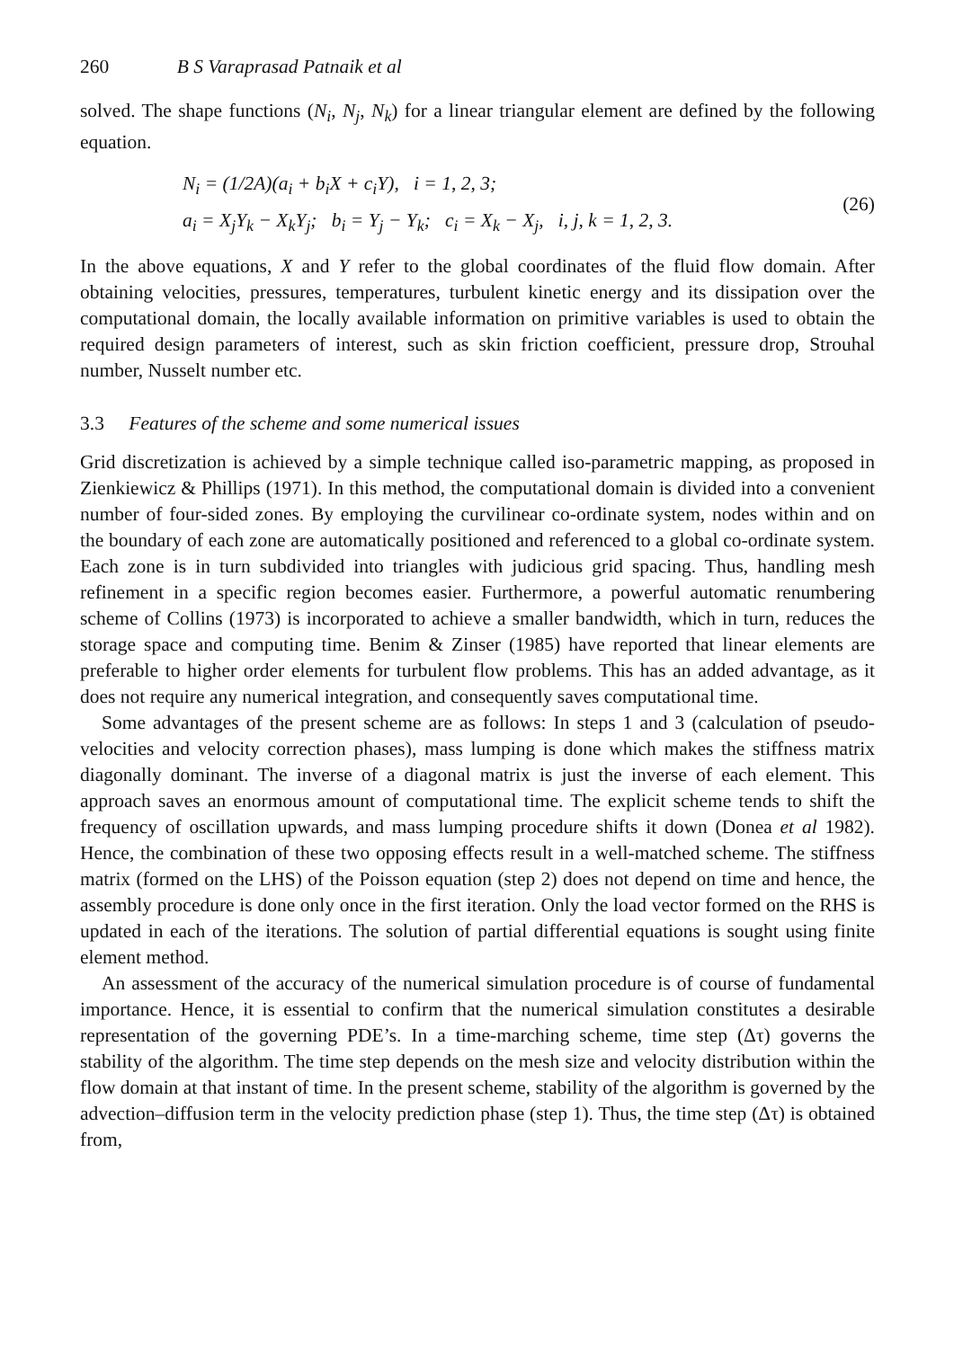260 B S Varaprasad Patnaik et al
solved. The shape functions (N<sub>i</sub>, N<sub>j</sub>, N<sub>k</sub>) for a linear triangular element are defined by the following equation.
N<sub>i</sub> = (1/2A)(a<sub>i</sub> + b<sub>i</sub>X + c<sub>i</sub>Y), i = 1, 2, 3;
a<sub>i</sub> = X<sub>j</sub>Y<sub>k</sub> − X<sub>k</sub>Y<sub>j</sub>; b<sub>i</sub> = Y<sub>j</sub> − Y<sub>k</sub>; c<sub>i</sub> = X<sub>k</sub> − X<sub>j</sub>, i, j, k = 1, 2, 3.
(26)
In the above equations, X and Y refer to the global coordinates of the fluid flow domain. After obtaining velocities, pressures, temperatures, turbulent kinetic energy and its dissipation over the computational domain, the locally available information on primitive variables is used to obtain the required design parameters of interest, such as skin friction coefficient, pressure drop, Strouhal number, Nusselt number etc.
3.3 Features of the scheme and some numerical issues
Grid discretization is achieved by a simple technique called iso-parametric mapping, as proposed in Zienkiewicz & Phillips (1971). In this method, the computational domain is divided into a convenient number of four-sided zones. By employing the curvilinear co-ordinate system, nodes within and on the boundary of each zone are automatically positioned and referenced to a global co-ordinate system. Each zone is in turn subdivided into triangles with judicious grid spacing. Thus, handling mesh refinement in a specific region becomes easier. Furthermore, a powerful automatic renumbering scheme of Collins (1973) is incorporated to achieve a smaller bandwidth, which in turn, reduces the storage space and computing time. Benim & Zinser (1985) have reported that linear elements are preferable to higher order elements for turbulent flow problems. This has an added advantage, as it does not require any numerical integration, and consequently saves computational time.
Some advantages of the present scheme are as follows: In steps 1 and 3 (calculation of pseudo-velocities and velocity correction phases), mass lumping is done which makes the stiffness matrix diagonally dominant. The inverse of a diagonal matrix is just the inverse of each element. This approach saves an enormous amount of computational time. The explicit scheme tends to shift the frequency of oscillation upwards, and mass lumping procedure shifts it down (Donea et al 1982). Hence, the combination of these two opposing effects result in a well-matched scheme. The stiffness matrix (formed on the LHS) of the Poisson equation (step 2) does not depend on time and hence, the assembly procedure is done only once in the first iteration. Only the load vector formed on the RHS is updated in each of the iterations. The solution of partial differential equations is sought using finite element method.
An assessment of the accuracy of the numerical simulation procedure is of course of fundamental importance. Hence, it is essential to confirm that the numerical simulation constitutes a desirable representation of the governing PDE’s. In a time-marching scheme, time step (Δτ) governs the stability of the algorithm. The time step depends on the mesh size and velocity distribution within the flow domain at that instant of time. In the present scheme, stability of the algorithm is governed by the advection–diffusion term in the velocity prediction phase (step 1). Thus, the time step (Δτ) is obtained from,